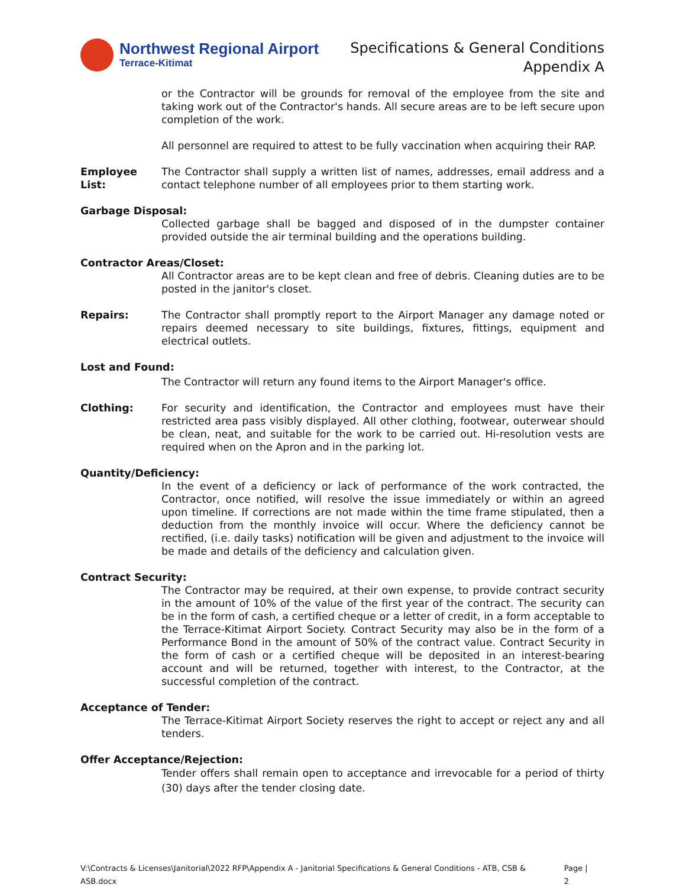Northwest Regional Airport
Terrace-Kitimat
Specifications & General Conditions
Appendix A
or the Contractor will be grounds for removal of the employee from the site and taking work out of the Contractor's hands. All secure areas are to be left secure upon completion of the work.
All personnel are required to attest to be fully vaccination when acquiring their RAP.
Employee List:
The Contractor shall supply a written list of names, addresses, email address and a contact telephone number of all employees prior to them starting work.
Garbage Disposal:
Collected garbage shall be bagged and disposed of in the dumpster container provided outside the air terminal building and the operations building.
Contractor Areas/Closet:
All Contractor areas are to be kept clean and free of debris. Cleaning duties are to be posted in the janitor's closet.
Repairs: The Contractor shall promptly report to the Airport Manager any damage noted or repairs deemed necessary to site buildings, fixtures, fittings, equipment and electrical outlets.
Lost and Found:
The Contractor will return any found items to the Airport Manager's office.
Clothing: For security and identification, the Contractor and employees must have their restricted area pass visibly displayed. All other clothing, footwear, outerwear should be clean, neat, and suitable for the work to be carried out. Hi-resolution vests are required when on the Apron and in the parking lot.
Quantity/Deficiency:
In the event of a deficiency or lack of performance of the work contracted, the Contractor, once notified, will resolve the issue immediately or within an agreed upon timeline. If corrections are not made within the time frame stipulated, then a deduction from the monthly invoice will occur. Where the deficiency cannot be rectified, (i.e. daily tasks) notification will be given and adjustment to the invoice will be made and details of the deficiency and calculation given.
Contract Security:
The Contractor may be required, at their own expense, to provide contract security in the amount of 10% of the value of the first year of the contract. The security can be in the form of cash, a certified cheque or a letter of credit, in a form acceptable to the Terrace-Kitimat Airport Society. Contract Security may also be in the form of a Performance Bond in the amount of 50% of the contract value. Contract Security in the form of cash or a certified cheque will be deposited in an interest-bearing account and will be returned, together with interest, to the Contractor, at the successful completion of the contract.
Acceptance of Tender:
The Terrace-Kitimat Airport Society reserves the right to accept or reject any and all tenders.
Offer Acceptance/Rejection:
Tender offers shall remain open to acceptance and irrevocable for a period of thirty (30) days after the tender closing date.
V:\Contracts & Licenses\Janitorial\2022 RFP\Appendix A - Janitorial Specifications & General Conditions - ATB, CSB & ASB.docx Page | 2